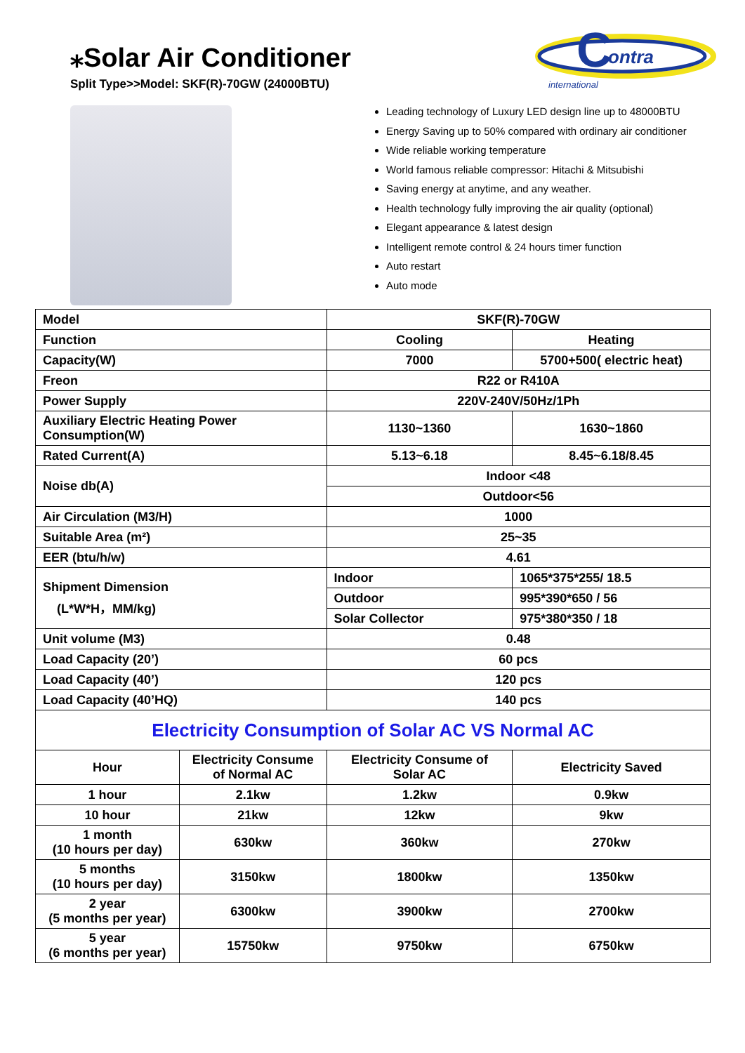⁎Solar Air Conditioner
Split Type>>Model: SKF(R)-70GW (24000BTU)
C
ontra
international
Leading technology of Luxury LED design line up to 48000BTU
Energy Saving up to 50% compared with ordinary air conditioner
Wide reliable working temperature
World famous reliable compressor: Hitachi & Mitsubishi
Saving energy at anytime, and any weather.
Health technology fully improving the air quality (optional)
Elegant appearance & latest design
Intelligent remote control & 24 hours timer function
Auto restart
Auto mode
| Model | | SKF(R)-70GW | |
| Function | | Cooling | Heating |
| Capacity(W) | | 7000 | 5700+500( electric heat) |
| Freon | | R22 or R410A | |
| Power Supply | | 220V-240V/50Hz/1Ph | |
| Auxiliary Electric Heating Power Consumption(W) | | 1130~1360 | 1630~1860 |
| Rated Current(A) | | 5.13~6.18 | 8.45~6.18/8.45 |
| Noise db(A) | | Indoor <48 | |
| | | Outdoor<56 | |
| Air Circulation (M3/H) | | 1000 | |
| Suitable Area (m²) | | 25~35 | |
| EER (btu/h/w) | | 4.61 | |
| Shipment Dimension (L*W*H，MM/kg) | | Indoor | 1065*375*255/ 18.5 |
| | | Outdoor | 995*390*650 / 56 |
| | | Solar Collector | 975*380*350 / 18 |
| Unit volume (M3) | | 0.48 | |
| Load Capacity (20’) | | 60 pcs | |
| Load Capacity (40’) | | 120 pcs | |
| Load Capacity (40’HQ) | | 140 pcs | |
| Electricity Consumption of Solar AC VS Normal AC | | | |
| Hour | Electricity Consume of Normal AC | Electricity Consume of Solar AC | Electricity Saved |
| 1 hour | 2.1kw | 1.2kw | 0.9kw |
| 10 hour | 21kw | 12kw | 9kw |
| 1 month (10 hours per day) | 630kw | 360kw | 270kw |
| 5 months (10 hours per day) | 3150kw | 1800kw | 1350kw |
| 2 year (5 months per year) | 6300kw | 3900kw | 2700kw |
| 5 year (6 months per year) | 15750kw | 9750kw | 6750kw |